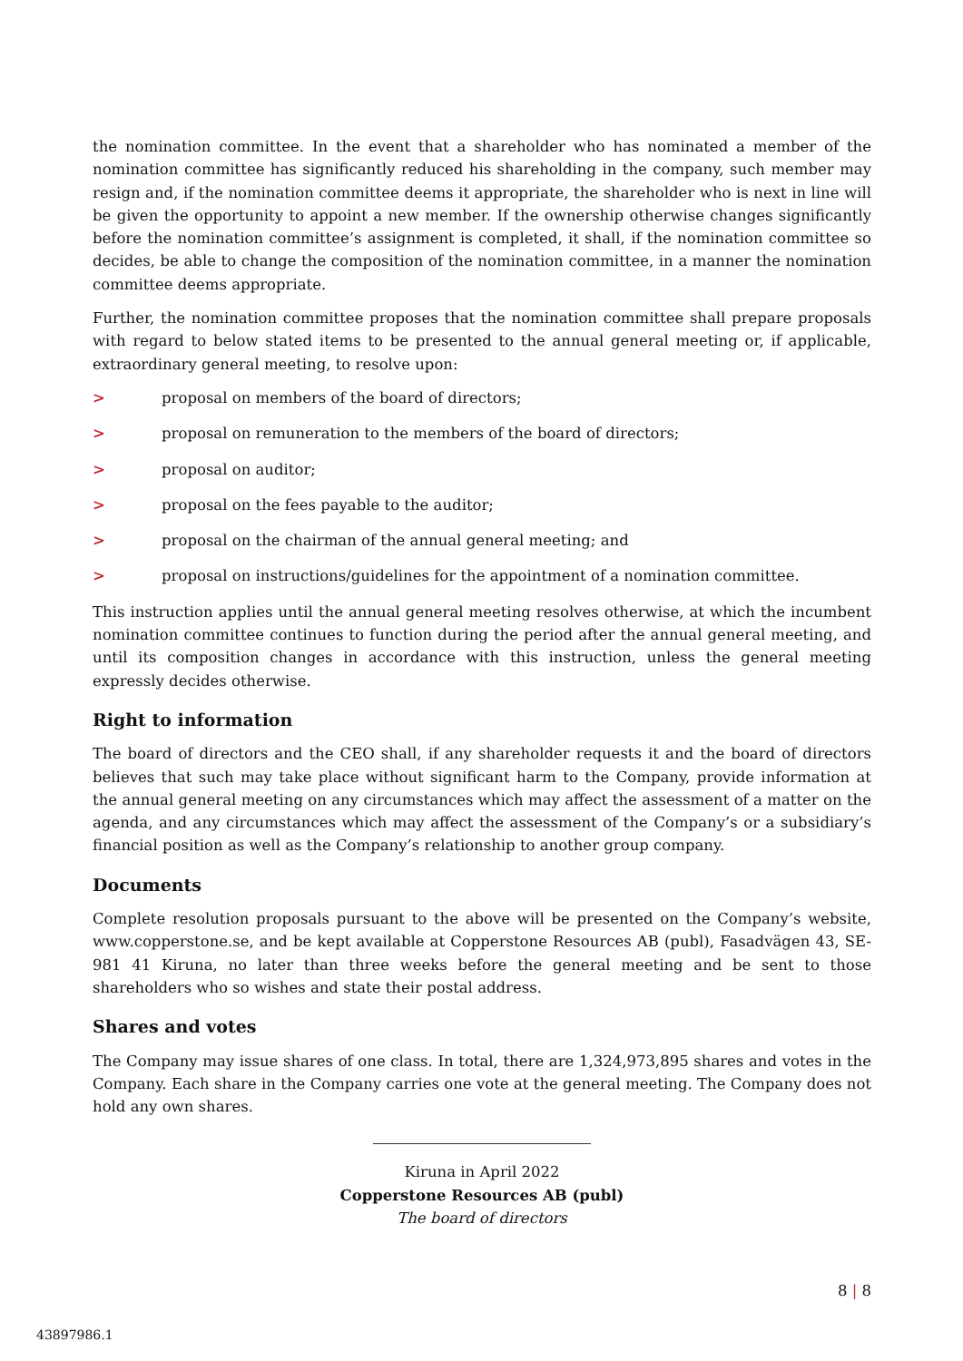the nomination committee. In the event that a shareholder who has nominated a member of the nomination committee has significantly reduced his shareholding in the company, such member may resign and, if the nomination committee deems it appropriate, the shareholder who is next in line will be given the opportunity to appoint a new member. If the ownership otherwise changes significantly before the nomination committee’s assignment is completed, it shall, if the nomination committee so decides, be able to change the composition of the nomination committee, in a manner the nomination committee deems appropriate.
Further, the nomination committee proposes that the nomination committee shall prepare proposals with regard to below stated items to be presented to the annual general meeting or, if applicable, extraordinary general meeting, to resolve upon:
> proposal on members of the board of directors;
> proposal on remuneration to the members of the board of directors;
> proposal on auditor;
> proposal on the fees payable to the auditor;
> proposal on the chairman of the annual general meeting; and
> proposal on instructions/guidelines for the appointment of a nomination committee.
This instruction applies until the annual general meeting resolves otherwise, at which the incumbent nomination committee continues to function during the period after the annual general meeting, and until its composition changes in accordance with this instruction, unless the general meeting expressly decides otherwise.
Right to information
The board of directors and the CEO shall, if any shareholder requests it and the board of directors believes that such may take place without significant harm to the Company, provide information at the annual general meeting on any circumstances which may affect the assessment of a matter on the agenda, and any circumstances which may affect the assessment of the Company’s or a subsidiary’s financial position as well as the Company’s relationship to another group company.
Documents
Complete resolution proposals pursuant to the above will be presented on the Company’s website, www.copperstone.se, and be kept available at Copperstone Resources AB (publ), Fasadvägen 43, SE-981 41 Kiruna, no later than three weeks before the general meeting and be sent to those shareholders who so wishes and state their postal address.
Shares and votes
The Company may issue shares of one class. In total, there are 1,324,973,895 shares and votes in the Company. Each share in the Company carries one vote at the general meeting. The Company does not hold any own shares.
Kiruna in April 2022
Copperstone Resources AB (publ)
The board of directors
8 | 8
43897986.1